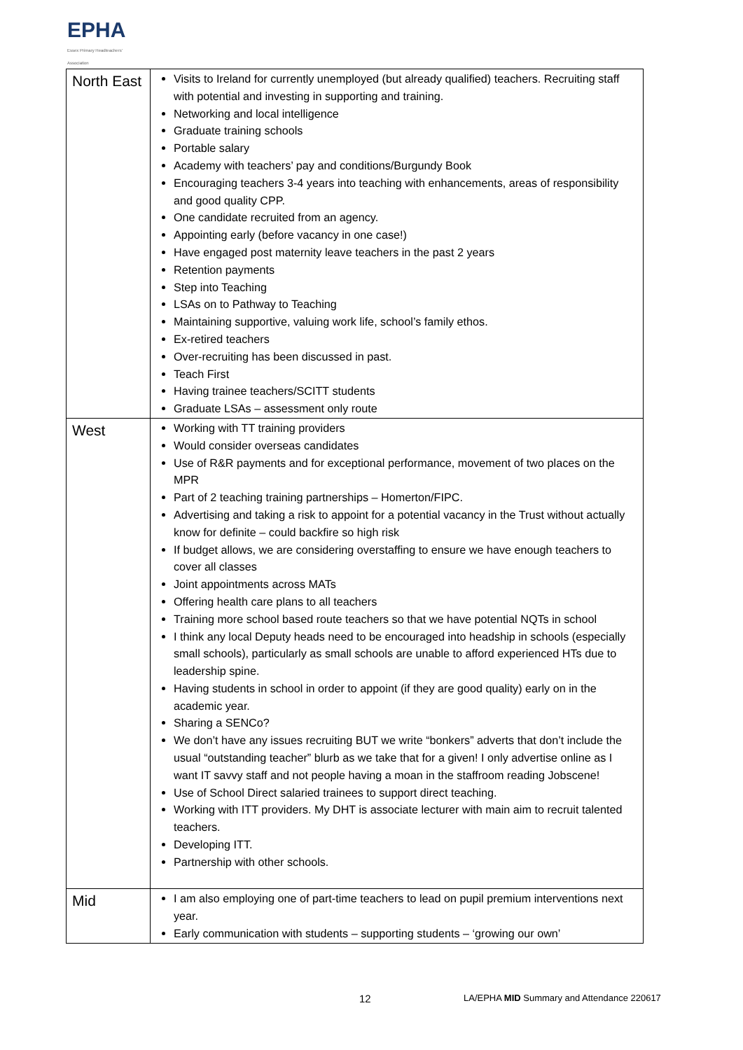EPHA
Essex Primary Headteachers' Association
| North East | Visits to Ireland for currently unemployed (but already qualified) teachers. Recruiting staff with potential and investing in supporting and training. Networking and local intelligence Graduate training schools Portable salary Academy with teachers’ pay and conditions/Burgundy Book Encouraging teachers 3-4 years into teaching with enhancements, areas of responsibility and good quality CPP. One candidate recruited from an agency. Appointing early (before vacancy in one case!) Have engaged post maternity leave teachers in the past 2 years Retention payments Step into Teaching LSAs on to Pathway to Teaching Maintaining supportive, valuing work life, school’s family ethos. Ex-retired teachers Over-recruiting has been discussed in past. Teach First Having trainee teachers/SCITT students Graduate LSAs – assessment only route |
| West | Working with TT training providers Would consider overseas candidates Use of R&R payments and for exceptional performance, movement of two places on the MPR Part of 2 teaching training partnerships – Homerton/FIPC. Advertising and taking a risk to appoint for a potential vacancy in the Trust without actually know for definite – could backfire so high risk If budget allows, we are considering overstaffing to ensure we have enough teachers to cover all classes Joint appointments across MATs Offering health care plans to all teachers Training more school based route teachers so that we have potential NQTs in school I think any local Deputy heads need to be encouraged into headship in schools (especially small schools), particularly as small schools are unable to afford experienced HTs due to leadership spine. Having students in school in order to appoint (if they are good quality) early on in the academic year. Sharing a SENCo? We don’t have any issues recruiting BUT we write “bonkers” adverts that don’t include the usual “outstanding teacher” blurb as we take that for a given! I only advertise online as I want IT savvy staff and not people having a moan in the staffroom reading Jobscene! Use of School Direct salaried trainees to support direct teaching. Working with ITT providers. My DHT is associate lecturer with main aim to recruit talented teachers. Developing ITT. Partnership with other schools. |
| Mid | I am also employing one of part-time teachers to lead on pupil premium interventions next year. Early communication with students – supporting students – ‘growing our own’ |
12
LA/EPHA MID Summary and Attendance 220617